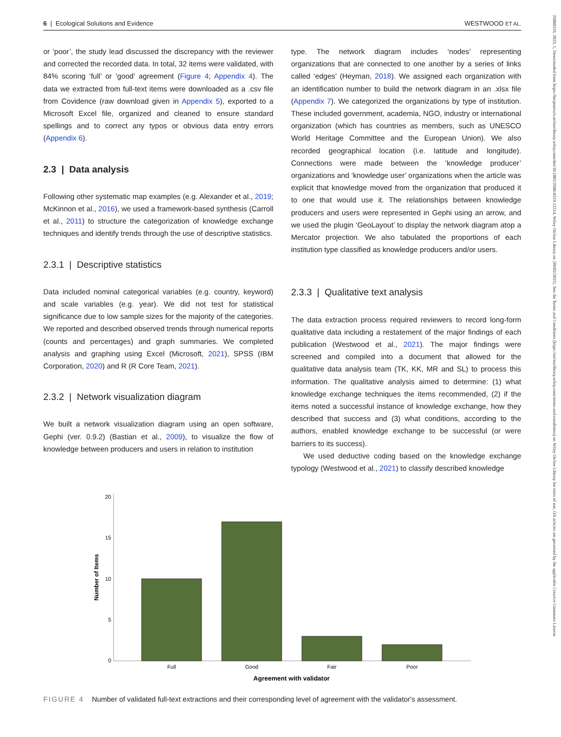26888319, 2023, 1, Downloaded from https://besjournals.onlinelibrary.wiley.com/doi/10.1002/2688-8319.12214, Wiley Online Library on [09/02/2025]. See the Terms and Conditions (https://onlinelibrary.wiley.com/terms-and-conditions) on Wiley Online Library for rules of use; OA articles are governed by the applicable Creative Commons License
6 | Ecological Solutions and Evidence WESTWOOD ET AL.
or ‘poor’, the study lead discussed the discrepancy with the reviewer and corrected the recorded data. In total, 32 items were validated, with 84% scoring ‘full’ or ‘good’ agreement (Figure 4; Appendix 4). The data we extracted from full-text items were downloaded as a .csv file from Covidence (raw download given in Appendix 5), exported to a Microsoft Excel file, organized and cleaned to ensure standard spellings and to correct any typos or obvious data entry errors (Appendix 6).
2.3 | Data analysis
Following other systematic map examples (e.g. Alexander et al., 2019; McKinnon et al., 2016), we used a framework-based synthesis (Carroll et al., 2011) to structure the categorization of knowledge exchange techniques and identify trends through the use of descriptive statistics.
2.3.1 | Descriptive statistics
Data included nominal categorical variables (e.g. country, keyword) and scale variables (e.g. year). We did not test for statistical significance due to low sample sizes for the majority of the categories. We reported and described observed trends through numerical reports (counts and percentages) and graph summaries. We completed analysis and graphing using Excel (Microsoft, 2021), SPSS (IBM Corporation, 2020) and R (R Core Team, 2021).
2.3.2 | Network visualization diagram
We built a network visualization diagram using an open software, Gephi (ver. 0.9.2) (Bastian et al., 2009), to visualize the flow of knowledge between producers and users in relation to institution
type. The network diagram includes ‘nodes’ representing organizations that are connected to one another by a series of links called ‘edges’ (Heyman, 2018). We assigned each organization with an identification number to build the network diagram in an .xlsx file (Appendix 7). We categorized the organizations by type of institution. These included government, academia, NGO, industry or international organization (which has countries as members, such as UNESCO World Heritage Committee and the European Union). We also recorded geographical location (i.e. latitude and longitude). Connections were made between the ‘knowledge producer’ organizations and ‘knowledge user’ organizations when the article was explicit that knowledge moved from the organization that produced it to one that would use it. The relationships between knowledge producers and users were represented in Gephi using an arrow, and we used the plugin ‘GeoLayout’ to display the network diagram atop a Mercator projection. We also tabulated the proportions of each institution type classified as knowledge producers and/or users.
2.3.3 | Qualitative text analysis
The data extraction process required reviewers to record long-form qualitative data including a restatement of the major findings of each publication (Westwood et al., 2021). The major findings were screened and compiled into a document that allowed for the qualitative data analysis team (TK, KK, MR and SL) to process this information. The qualitative analysis aimed to determine: (1) what knowledge exchange techniques the items recommended, (2) if the items noted a successful instance of knowledge exchange, how they described that success and (3) what conditions, according to the authors, enabled knowledge exchange to be successful (or were barriers to its success).
We used deductive coding based on the knowledge exchange typology (Westwood et al., 2021) to classify described knowledge
20
15
10
5
0
Number of Items
Full
Good
Fair
Poor
Agreement with validator
FIGURE 4 Number of validated full-text extractions and their corresponding level of agreement with the validator's assessment.